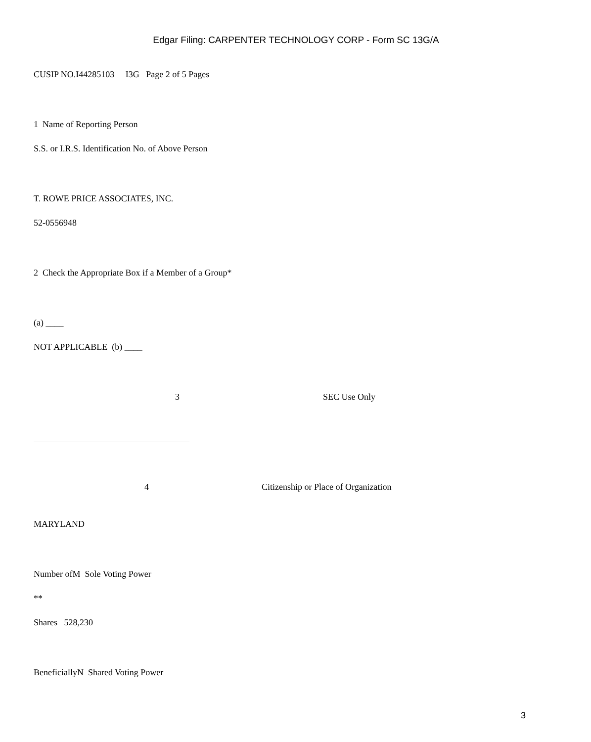Edgar Filing: CARPENTER TECHNOLOGY CORP - Form SC 13G/A
CUSIP NO.I44285103 I3G Page 2 of 5 Pages
1 Name of Reporting Person
S.S. or I.R.S. Identification No. of Above Person
T. ROWE PRICE ASSOCIATES, INC.
52-0556948
2 Check the Appropriate Box if a Member of a Group*
(a) ____
NOT APPLICABLE (b) ____
3 SEC Use Only
4 Citizenship or Place of Organization
MARYLAND
Number ofM Sole Voting Power
**
Shares 528,230
BeneficiallyN Shared Voting Power
3